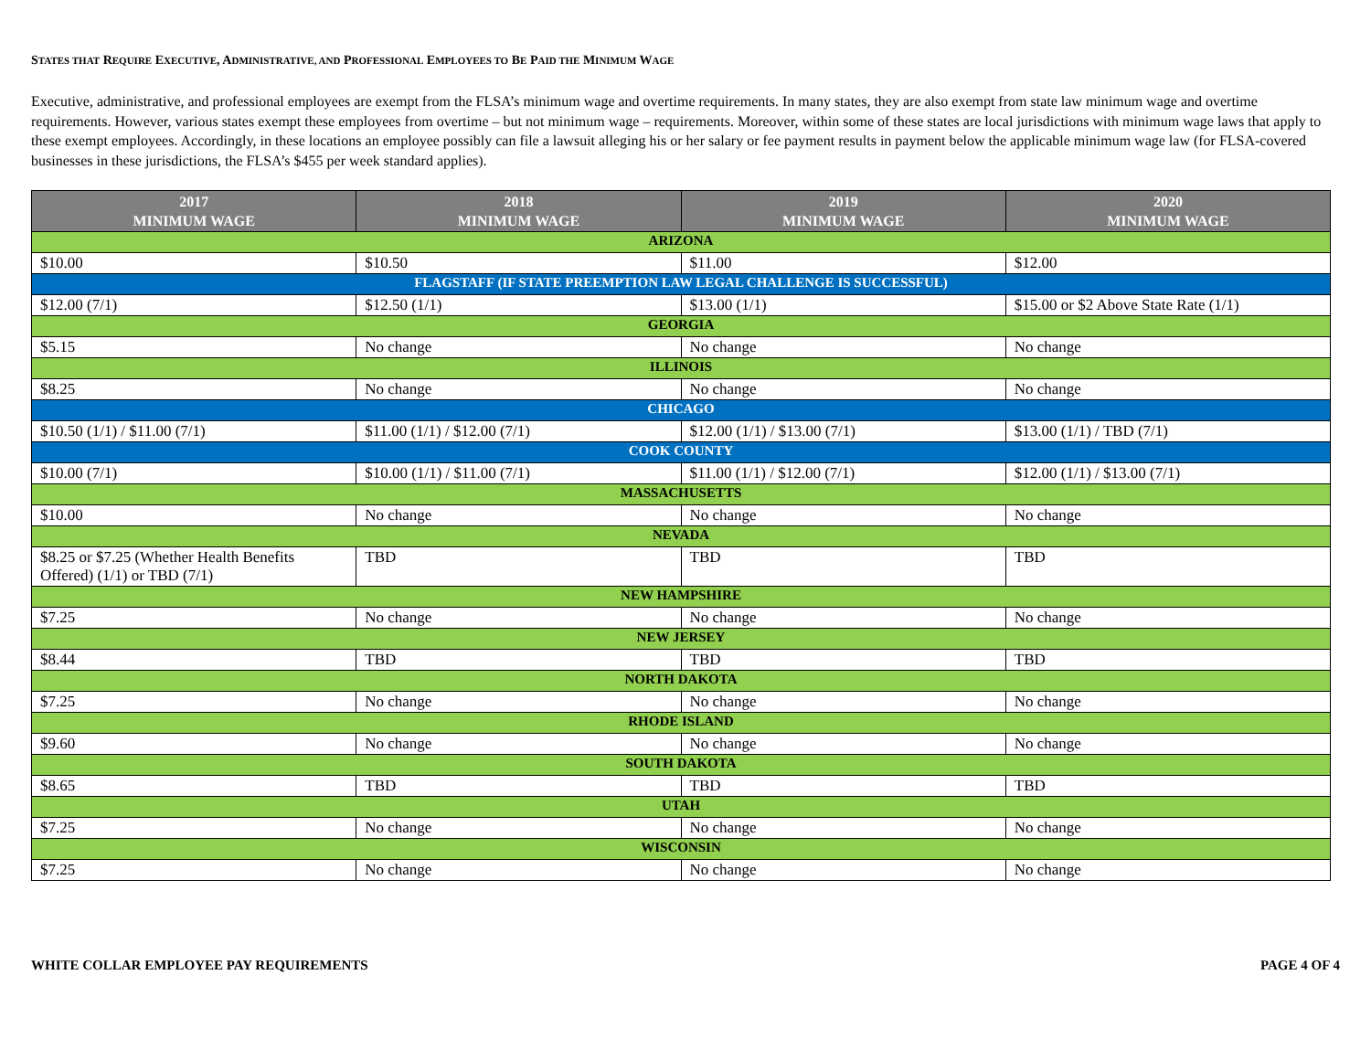STATES THAT REQUIRE EXECUTIVE, ADMINISTRATIVE, AND PROFESSIONAL EMPLOYEES TO BE PAID THE MINIMUM WAGE
Executive, administrative, and professional employees are exempt from the FLSA’s minimum wage and overtime requirements. In many states, they are also exempt from state law minimum wage and overtime requirements. However, various states exempt these employees from overtime – but not minimum wage – requirements. Moreover, within some of these states are local jurisdictions with minimum wage laws that apply to these exempt employees. Accordingly, in these locations an employee possibly can file a lawsuit alleging his or her salary or fee payment results in payment below the applicable minimum wage law (for FLSA-covered businesses in these jurisdictions, the FLSA’s $455 per week standard applies).
| 2017 MINIMUM WAGE | 2018 MINIMUM WAGE | 2019 MINIMUM WAGE | 2020 MINIMUM WAGE |
| --- | --- | --- | --- |
| ARIZONA | | | |
| $10.00 | $10.50 | $11.00 | $12.00 |
| FLAGSTAFF (IF STATE PREEMPTION LAW LEGAL CHALLENGE IS SUCCESSFUL) | | | |
| $12.00 (7/1) | $12.50 (1/1) | $13.00 (1/1) | $15.00 or $2 Above State Rate (1/1) |
| GEORGIA | | | |
| $5.15 | No change | No change | No change |
| ILLINOIS | | | |
| $8.25 | No change | No change | No change |
| CHICAGO | | | |
| $10.50 (1/1) / $11.00 (7/1) | $11.00 (1/1) / $12.00 (7/1) | $12.00 (1/1) / $13.00 (7/1) | $13.00 (1/1) / TBD (7/1) |
| COOK COUNTY | | | |
| $10.00 (7/1) | $10.00 (1/1) / $11.00 (7/1) | $11.00 (1/1) / $12.00 (7/1) | $12.00 (1/1) / $13.00 (7/1) |
| MASSACHUSETTS | | | |
| $10.00 | No change | No change | No change |
| NEVADA | | | |
| $8.25 or $7.25 (Whether Health Benefits Offered) (1/1) or TBD (7/1) | TBD | TBD | TBD |
| NEW HAMPSHIRE | | | |
| $7.25 | No change | No change | No change |
| NEW JERSEY | | | |
| $8.44 | TBD | TBD | TBD |
| NORTH DAKOTA | | | |
| $7.25 | No change | No change | No change |
| RHODE ISLAND | | | |
| $9.60 | No change | No change | No change |
| SOUTH DAKOTA | | | |
| $8.65 | TBD | TBD | TBD |
| UTAH | | | |
| $7.25 | No change | No change | No change |
| WISCONSIN | | | |
| $7.25 | No change | No change | No change |
WHITE COLLAR EMPLOYEE PAY REQUIREMENTS PAGE 4 OF 4